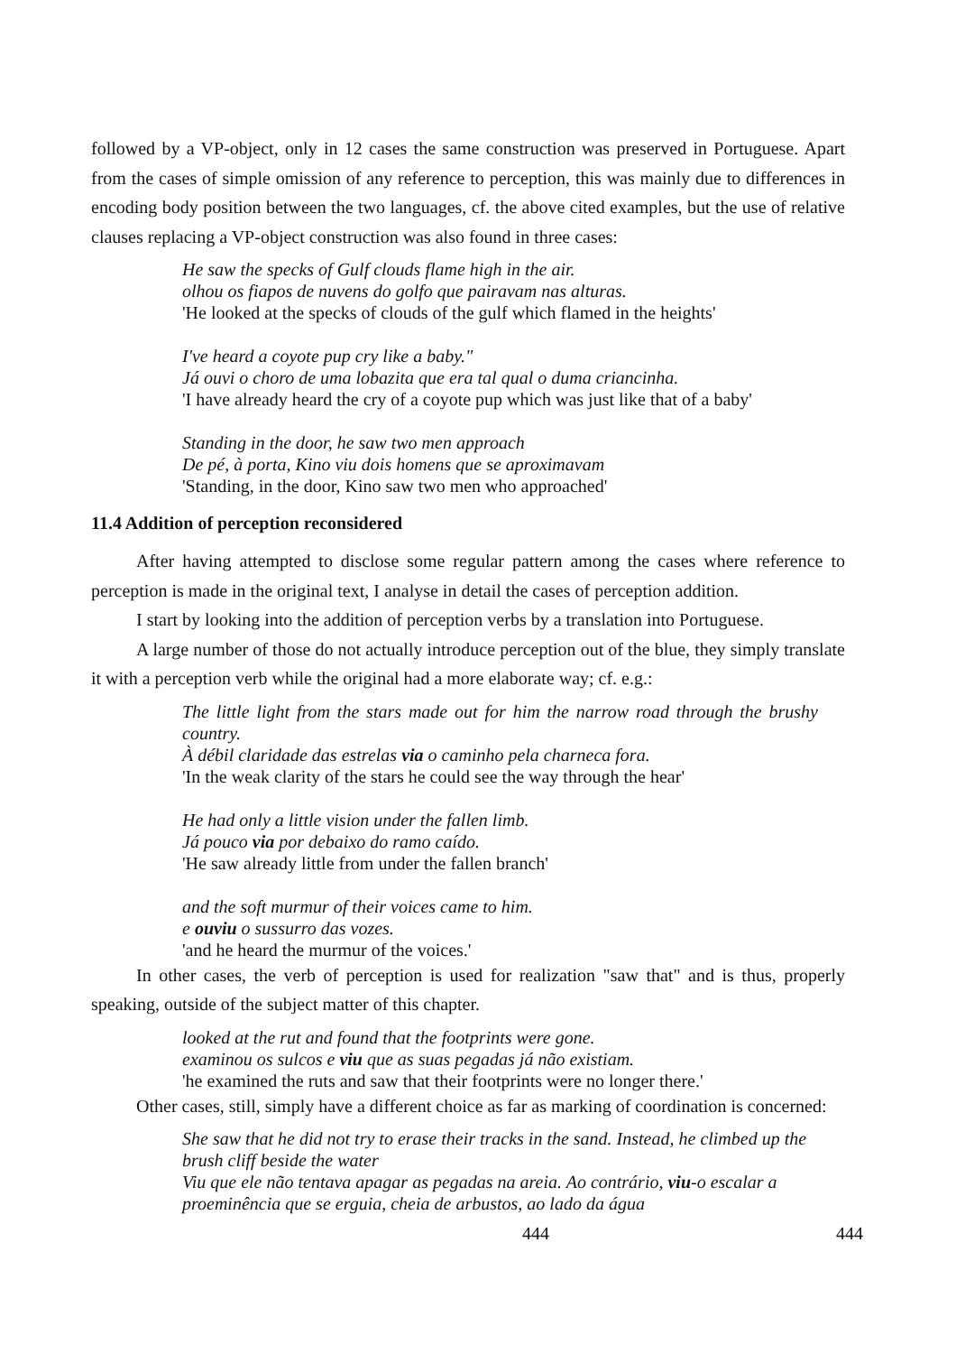followed by a VP-object, only in 12 cases the same construction was preserved in Portuguese. Apart from the cases of simple omission of any reference to perception, this was mainly due to differences in encoding body position between the two languages, cf. the above cited examples, but the use of relative clauses replacing a VP-object construction was also found in three cases:
He saw the specks of Gulf clouds flame high in the air.
olhou os fiapos de nuvens do golfo que pairavam nas alturas.
'He looked at the specks of clouds of the gulf which flamed in the heights'
I've heard a coyote pup cry like a baby."
Já ouvi o choro de uma lobazita que era tal qual o duma criancinha.
'I have already heard the cry of a coyote pup which was just like that of a baby'
Standing in the door, he saw two men approach
De pé, à porta, Kino viu dois homens que se aproximavam
'Standing, in the door, Kino saw two men who approached'
11.4 Addition of perception reconsidered
After having attempted to disclose some regular pattern among the cases where reference to perception is made in the original text, I analyse in detail the cases of perception addition.
I start by looking into the addition of perception verbs by a translation into Portuguese.
A large number of those do not actually introduce perception out of the blue, they simply translate it with a perception verb while the original had a more elaborate way; cf. e.g.:
The little light from the stars made out for him the narrow road through the brushy country.
À débil claridade das estrelas via o caminho pela charneca fora.
'In the weak clarity of the stars he could see the way through the hear'
He had only a little vision under the fallen limb.
Já pouco via por debaixo do ramo caído.
'He saw already little from under the fallen branch'
and the soft murmur of their voices came to him.
e ouviu o sussurro das vozes.
'and he heard the murmur of the voices.'
In other cases, the verb of perception is used for realization "saw that" and is thus, properly speaking, outside of the subject matter of this chapter.
looked at the rut and found that the footprints were gone.
examinou os sulcos e viu que as suas pegadas já não existiam.
'he examined the ruts and saw that their footprints were no longer there.'
Other cases, still, simply have a different choice as far as marking of coordination is concerned:
She saw that he did not try to erase their tracks in the sand. Instead, he climbed up the brush cliff beside the water
Viu que ele não tentava apagar as pegadas na areia. Ao contrário, viu-o escalar a proeminência que se erguia, cheia de arbustos, ao lado da água
444 444